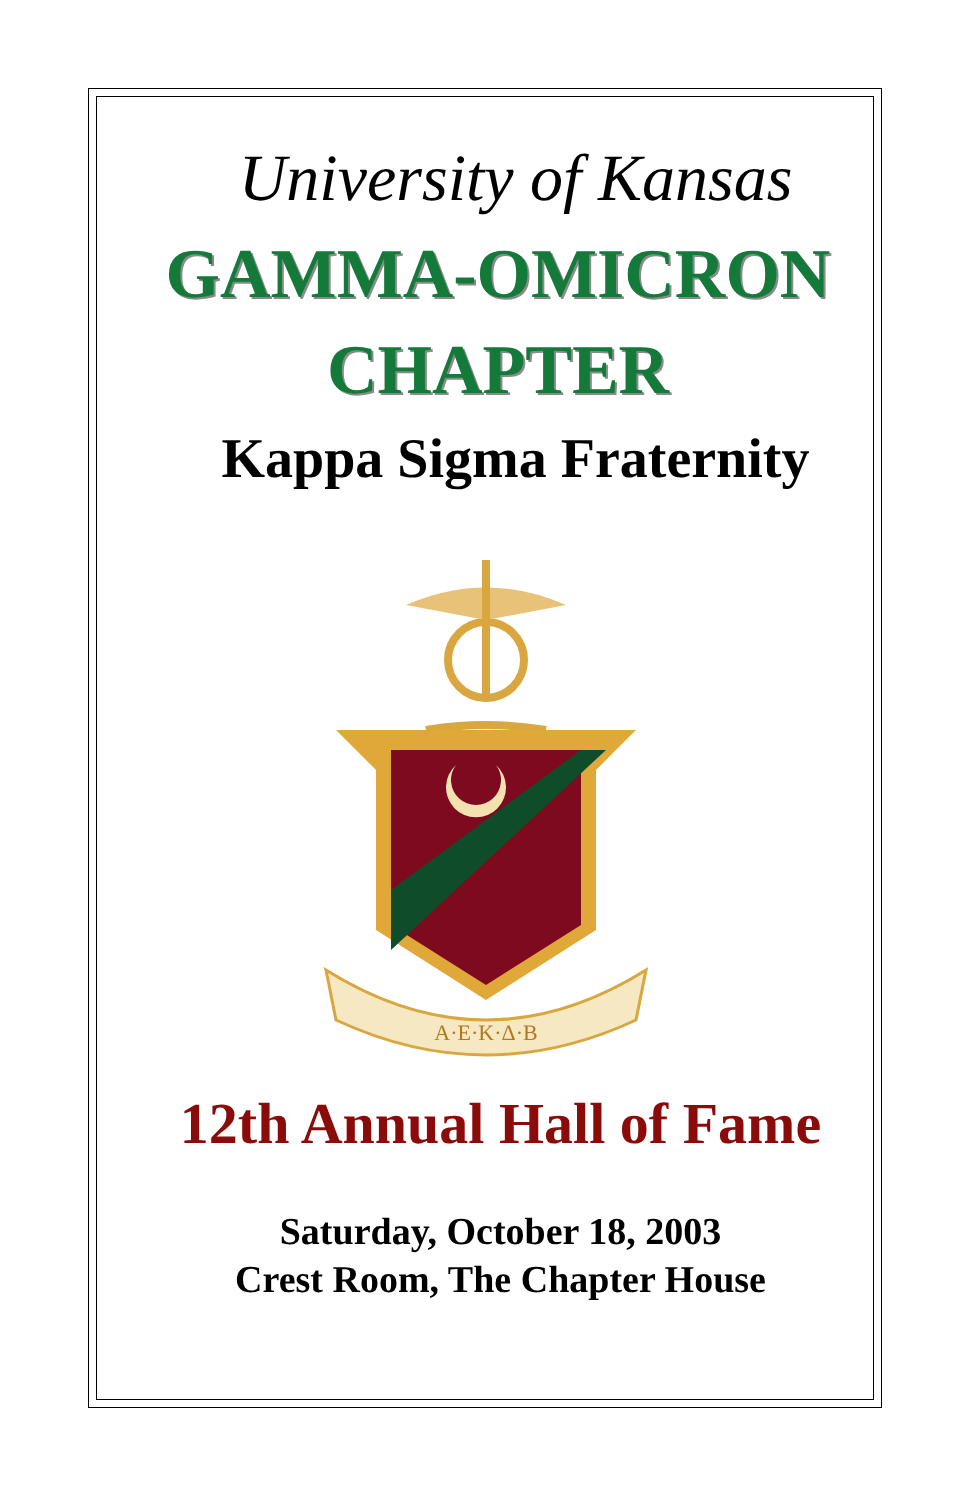University of Kansas
GAMMA-OMICRON
CHAPTER
Kappa Sigma Fraternity
A·E·K·Δ·B
12th Annual Hall of Fame
Saturday, October 18, 2003
Crest Room, The Chapter House